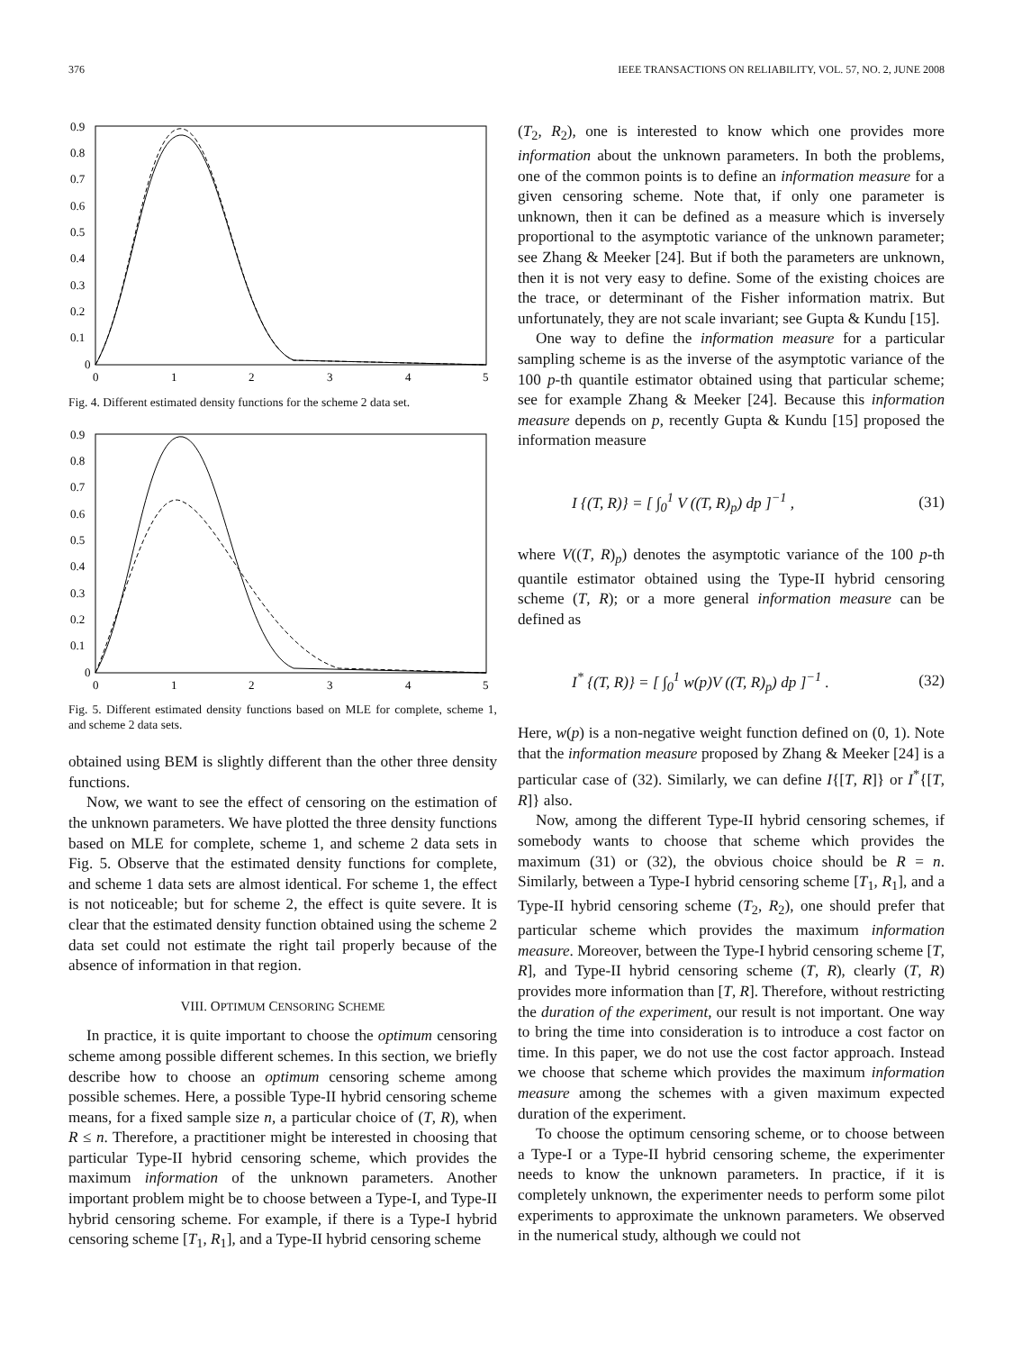376 IEEE TRANSACTIONS ON RELIABILITY, VOL. 57, NO. 2, JUNE 2008
0.9
0.8
0.7
0.6
0.5
0.4
0.3
0.2
0.1
0
0
1
2
3
4
5
Fig. 4. Different estimated density functions for the scheme 2 data set.
0.9
0.8
0.7
0.6
0.5
0.4
0.3
0.2
0.1
0
0
1
2
3
4
5
Fig. 5. Different estimated density functions based on MLE for complete, scheme 1, and scheme 2 data sets.
obtained using BEM is slightly different than the other three density functions.
Now, we want to see the effect of censoring on the estimation of the unknown parameters. We have plotted the three density functions based on MLE for complete, scheme 1, and scheme 2 data sets in Fig. 5. Observe that the estimated density functions for complete, and scheme 1 data sets are almost identical. For scheme 1, the effect is not noticeable; but for scheme 2, the effect is quite severe. It is clear that the estimated density function obtained using the scheme 2 data set could not estimate the right tail properly because of the absence of information in that region.
VIII. OPTIMUM CENSORING SCHEME
In practice, it is quite important to choose the optimum censoring scheme among possible different schemes. In this section, we briefly describe how to choose an optimum censoring scheme among possible schemes. Here, a possible Type-II hybrid censoring scheme means, for a fixed sample size n, a particular choice of (T, R), when R ≤ n. Therefore, a practitioner might be interested in choosing that particular Type-II hybrid censoring scheme, which provides the maximum information of the unknown parameters. Another important problem might be to choose between a Type-I, and Type-II hybrid censoring scheme. For example, if there is a Type-I hybrid censoring scheme [T<sub>1</sub>, R<sub>1</sub>], and a Type-II hybrid censoring scheme
(T<sub>2</sub>, R<sub>2</sub>), one is interested to know which one provides more information about the unknown parameters. In both the problems, one of the common points is to define an information measure for a given censoring scheme. Note that, if only one parameter is unknown, then it can be defined as a measure which is inversely proportional to the asymptotic variance of the unknown parameter; see Zhang & Meeker [24]. But if both the parameters are unknown, then it is not very easy to define. Some of the existing choices are the trace, or determinant of the Fisher information matrix. But unfortunately, they are not scale invariant; see Gupta & Kundu [15].
One way to define the information measure for a particular sampling scheme is as the inverse of the asymptotic variance of the 100 p-th quantile estimator obtained using that particular scheme; see for example Zhang & Meeker [24]. Because this information measure depends on p, recently Gupta & Kundu [15] proposed the information measure
I {(T, R)} = [ ∫<sub>0</sub><sup>1</sup> V ((T, R)<sub>p</sub>) dp ]<sup>−1</sup> , (31)
where V((T, R)<sub>p</sub>) denotes the asymptotic variance of the 100 p-th quantile estimator obtained using the Type-II hybrid censoring scheme (T, R); or a more general information measure can be defined as
I<sup>*</sup> {(T, R)} = [ ∫<sub>0</sub><sup>1</sup> w(p)V ((T, R)<sub>p</sub>) dp ]<sup>−1</sup> . (32)
Here, w(p) is a non-negative weight function defined on (0, 1). Note that the information measure proposed by Zhang & Meeker [24] is a particular case of (32). Similarly, we can define I{[T, R]} or I<sup>*</sup>{[T, R]} also.
Now, among the different Type-II hybrid censoring schemes, if somebody wants to choose that scheme which provides the maximum (31) or (32), the obvious choice should be R = n. Similarly, between a Type-I hybrid censoring scheme [T<sub>1</sub>, R<sub>1</sub>], and a Type-II hybrid censoring scheme (T<sub>2</sub>, R<sub>2</sub>), one should prefer that particular scheme which provides the maximum information measure. Moreover, between the Type-I hybrid censoring scheme [T, R], and Type-II hybrid censoring scheme (T, R), clearly (T, R) provides more information than [T, R]. Therefore, without restricting the duration of the experiment, our result is not important. One way to bring the time into consideration is to introduce a cost factor on time. In this paper, we do not use the cost factor approach. Instead we choose that scheme which provides the maximum information measure among the schemes with a given maximum expected duration of the experiment.
To choose the optimum censoring scheme, or to choose between a Type-I or a Type-II hybrid censoring scheme, the experimenter needs to know the unknown parameters. In practice, if it is completely unknown, the experimenter needs to perform some pilot experiments to approximate the unknown parameters. We observed in the numerical study, although we could not